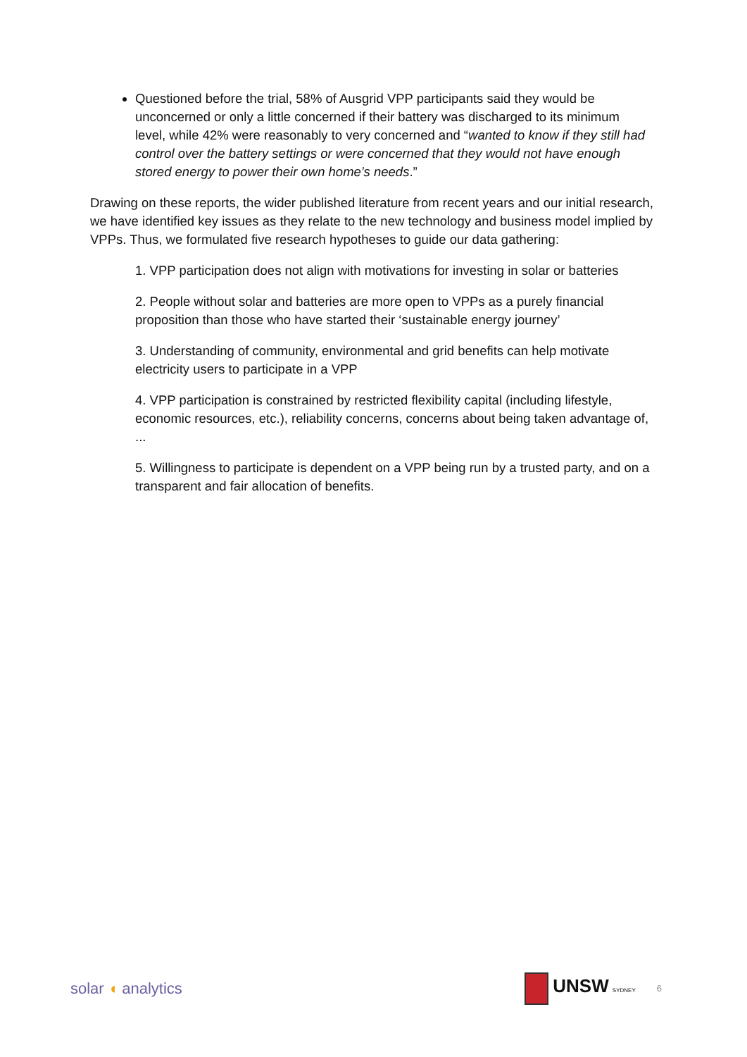Questioned before the trial, 58% of Ausgrid VPP participants said they would be unconcerned or only a little concerned if their battery was discharged to its minimum level, while 42% were reasonably to very concerned and “wanted to know if they still had control over the battery settings or were concerned that they would not have enough stored energy to power their own home’s needs.”
Drawing on these reports, the wider published literature from recent years and our initial research, we have identified key issues as they relate to the new technology and business model implied by VPPs. Thus, we formulated five research hypotheses to guide our data gathering:
1. VPP participation does not align with motivations for investing in solar or batteries
2. People without solar and batteries are more open to VPPs as a purely financial proposition than those who have started their ‘sustainable energy journey’
3. Understanding of community, environmental and grid benefits can help motivate electricity users to participate in a VPP
4. VPP participation is constrained by restricted flexibility capital (including lifestyle, economic resources, etc.), reliability concerns, concerns about being taken advantage of, ...
5. Willingness to participate is dependent on a VPP being run by a trusted party, and on a transparent and fair allocation of benefits.
solar ◖ analytics
UNSW SYDNEY
6